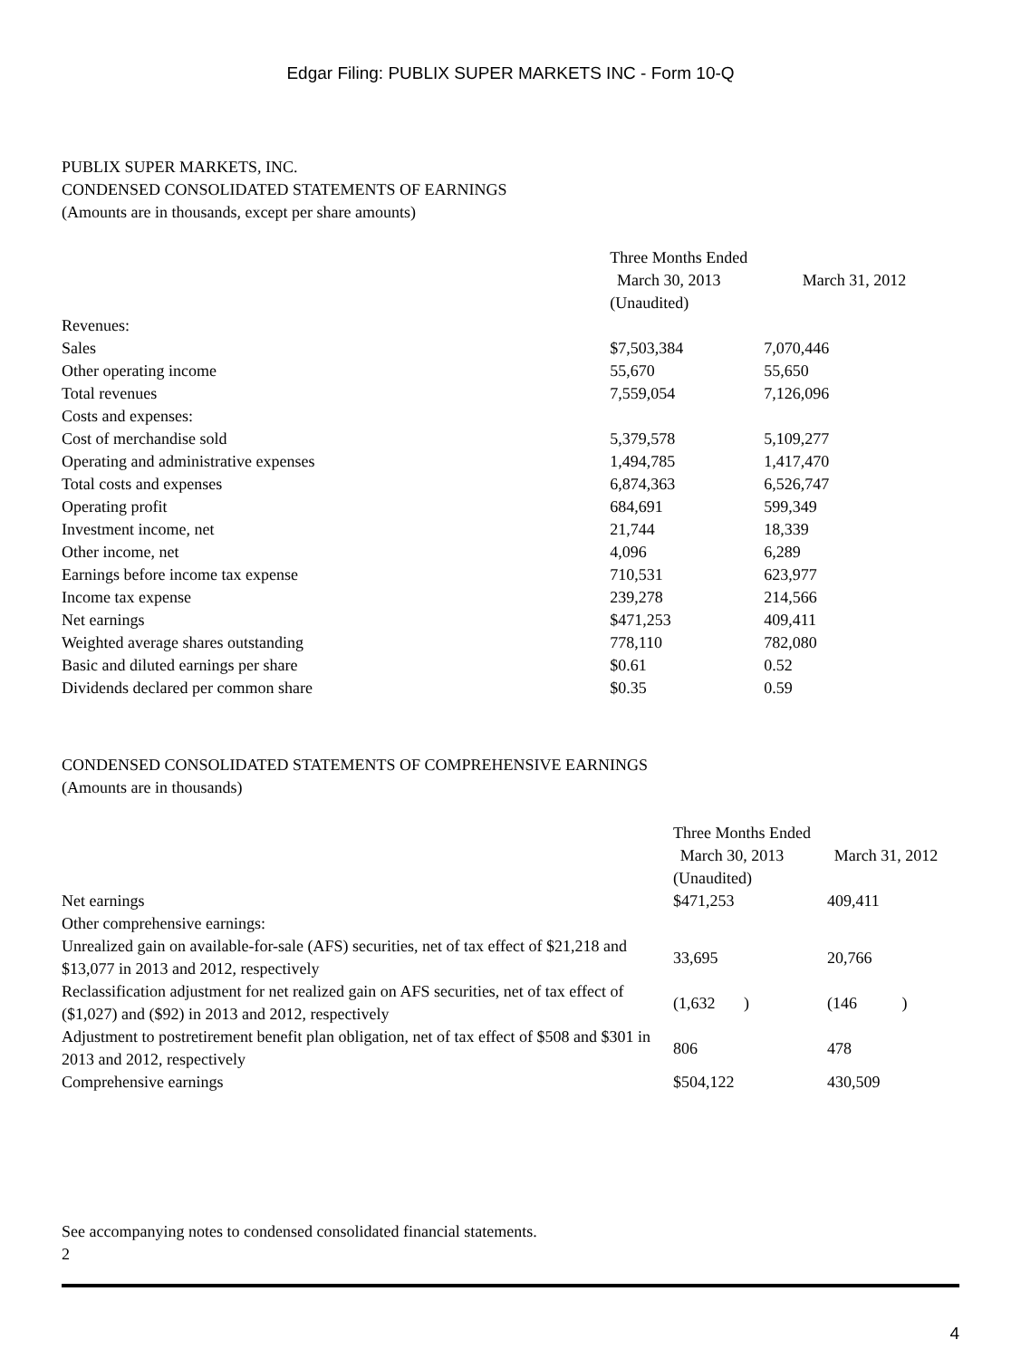Edgar Filing: PUBLIX SUPER MARKETS INC - Form 10-Q
PUBLIX SUPER MARKETS, INC.
CONDENSED CONSOLIDATED STATEMENTS OF EARNINGS
(Amounts are in thousands, except per share amounts)
| | Three Months Ended | |
| | March 30, 2013 | March 31, 2012 |
| | (Unaudited) | |
| Revenues: | | |
| Sales | $7,503,384 | 7,070,446 |
| Other operating income | 55,670 | 55,650 |
| Total revenues | 7,559,054 | 7,126,096 |
| Costs and expenses: | | |
| Cost of merchandise sold | 5,379,578 | 5,109,277 |
| Operating and administrative expenses | 1,494,785 | 1,417,470 |
| Total costs and expenses | 6,874,363 | 6,526,747 |
| Operating profit | 684,691 | 599,349 |
| Investment income, net | 21,744 | 18,339 |
| Other income, net | 4,096 | 6,289 |
| Earnings before income tax expense | 710,531 | 623,977 |
| Income tax expense | 239,278 | 214,566 |
| Net earnings | $471,253 | 409,411 |
| Weighted average shares outstanding | 778,110 | 782,080 |
| Basic and diluted earnings per share | $0.61 | 0.52 |
| Dividends declared per common share | $0.35 | 0.59 |
CONDENSED CONSOLIDATED STATEMENTS OF COMPREHENSIVE EARNINGS
(Amounts are in thousands)
| | Three Months Ended | |
| | March 30, 2013 | March 31, 2012 |
| | (Unaudited) | |
| Net earnings | $471,253 | 409,411 |
| Other comprehensive earnings: | | |
| Unrealized gain on available-for-sale (AFS) securities, net of tax effect of $21,218 and $13,077 in 2013 and 2012, respectively | 33,695 | 20,766 |
| Reclassification adjustment for net realized gain on AFS securities, net of tax effect of ($1,027) and ($92) in 2013 and 2012, respectively | (1,632 ) | (146 ) |
| Adjustment to postretirement benefit plan obligation, net of tax effect of $508 and $301 in 2013 and 2012, respectively | 806 | 478 |
| Comprehensive earnings | $504,122 | 430,509 |
See accompanying notes to condensed consolidated financial statements.
2
4